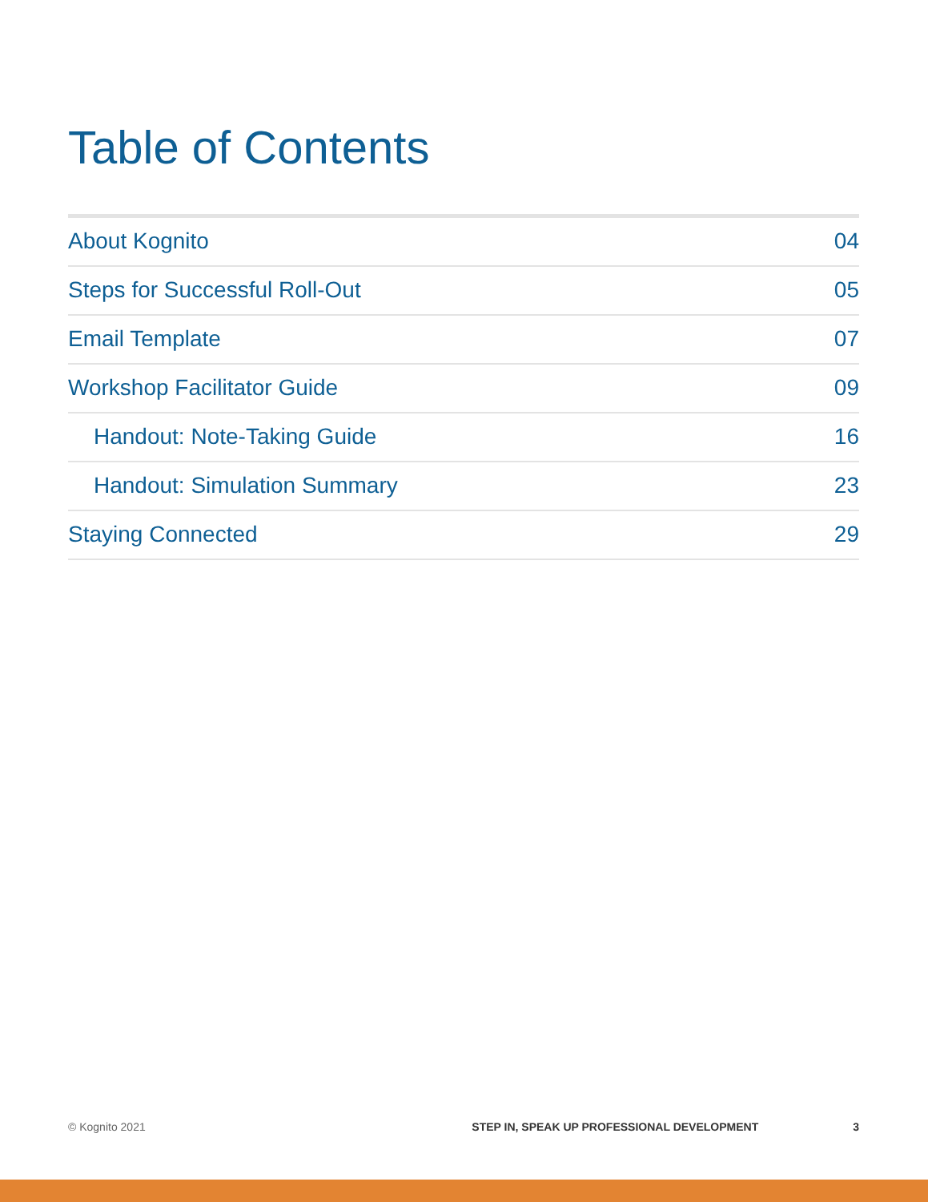Table of Contents
About Kognito 04
Steps for Successful Roll-Out 05
Email Template 07
Workshop Facilitator Guide 09
Handout: Note-Taking Guide 16
Handout: Simulation Summary 23
Staying Connected 29
© Kognito 2021 STEP IN, SPEAK UP PROFESSIONAL DEVELOPMENT 3